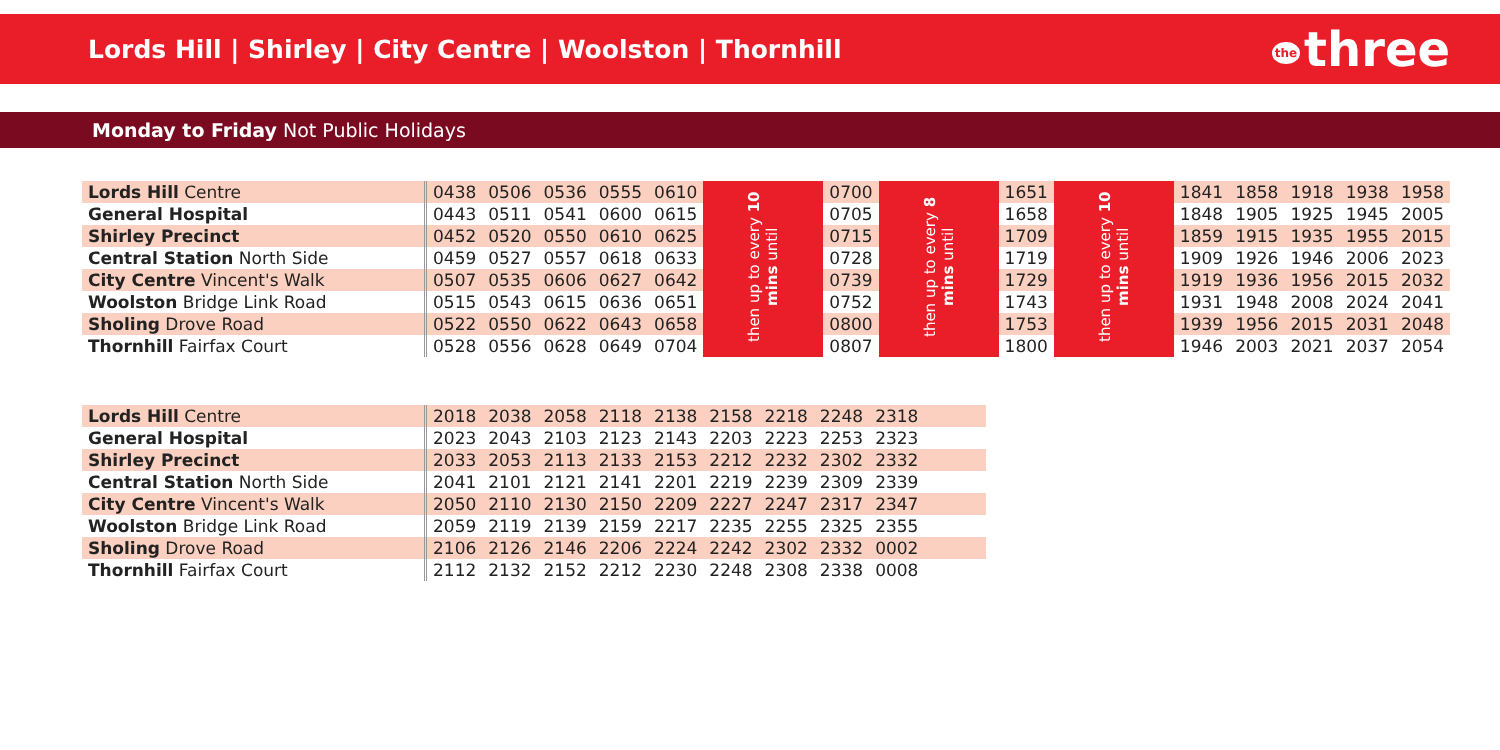Lords Hill | Shirley | City Centre | Woolston | Thornhill
the three
Monday to Friday Not Public Holidays
| Lords Hill Centre | 0438 | 0506 | 0536 | 0555 | 0610 | then up to every 10 mins until | 0700 | then up to every 8 mins until | 1651 | then up to every 10 mins until | 1841 | 1858 | 1918 | 1938 | 1958 |
| General Hospital | 0443 | 0511 | 0541 | 0600 | 0615 | | 0705 | | 1658 | | 1848 | 1905 | 1925 | 1945 | 2005 |
| Shirley Precinct | 0452 | 0520 | 0550 | 0610 | 0625 | | 0715 | | 1709 | | 1859 | 1915 | 1935 | 1955 | 2015 |
| Central Station North Side | 0459 | 0527 | 0557 | 0618 | 0633 | | 0728 | | 1719 | | 1909 | 1926 | 1946 | 2006 | 2023 |
| City Centre Vincent's Walk | 0507 | 0535 | 0606 | 0627 | 0642 | | 0739 | | 1729 | | 1919 | 1936 | 1956 | 2015 | 2032 |
| Woolston Bridge Link Road | 0515 | 0543 | 0615 | 0636 | 0651 | | 0752 | | 1743 | | 1931 | 1948 | 2008 | 2024 | 2041 |
| Sholing Drove Road | 0522 | 0550 | 0622 | 0643 | 0658 | | 0800 | | 1753 | | 1939 | 1956 | 2015 | 2031 | 2048 |
| Thornhill Fairfax Court | 0528 | 0556 | 0628 | 0649 | 0704 | | 0807 | | 1800 | | 1946 | 2003 | 2021 | 2037 | 2054 |
| Lords Hill Centre | 2018 | 2038 | 2058 | 2118 | 2138 | 2158 | 2218 | 2248 | 2318 | |
| General Hospital | 2023 | 2043 | 2103 | 2123 | 2143 | 2203 | 2223 | 2253 | 2323 | |
| Shirley Precinct | 2033 | 2053 | 2113 | 2133 | 2153 | 2212 | 2232 | 2302 | 2332 | |
| Central Station North Side | 2041 | 2101 | 2121 | 2141 | 2201 | 2219 | 2239 | 2309 | 2339 | |
| City Centre Vincent's Walk | 2050 | 2110 | 2130 | 2150 | 2209 | 2227 | 2247 | 2317 | 2347 | |
| Woolston Bridge Link Road | 2059 | 2119 | 2139 | 2159 | 2217 | 2235 | 2255 | 2325 | 2355 | |
| Sholing Drove Road | 2106 | 2126 | 2146 | 2206 | 2224 | 2242 | 2302 | 2332 | 0002 | |
| Thornhill Fairfax Court | 2112 | 2132 | 2152 | 2212 | 2230 | 2248 | 2308 | 2338 | 0008 | |